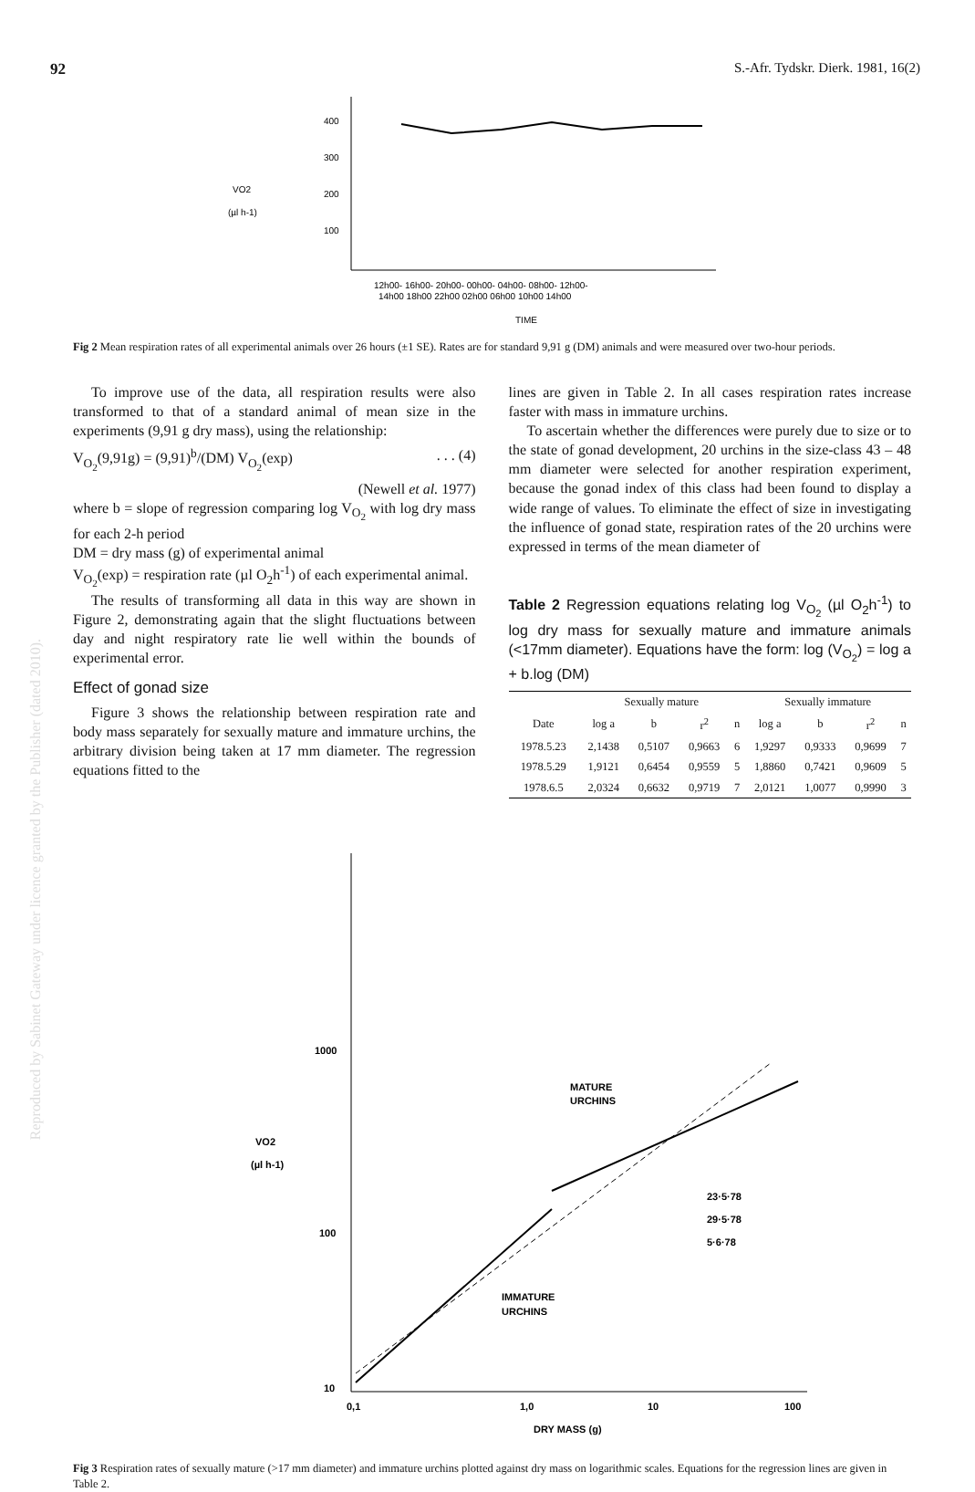92 S.-Afr. Tydskr. Dierk. 1981, 16(2)
VO2
(µl h-1)
400
300
200
100
12h00- 16h00- 20h00- 00h00- 04h00- 08h00- 12h00-
14h00 18h00 22h00 02h00 06h00 10h00 14h00
TIME
Fig 2 Mean respiration rates of all experimental animals over 26 hours (±1 SE). Rates are for standard 9,91 g (DM) animals and were measured over two-hour periods.
To improve use of the data, all respiration results were also transformed to that of a standard animal of mean size in the experiments (9,91 g dry mass), using the relationship:
V<sub>O<sub>2</sub></sub>(9,91g) = (9,91)<sup>b</sup>/(DM) V<sub>O<sub>2</sub></sub>(exp) . . . (4)
(Newell et al. 1977)
where b = slope of regression comparing log V<sub>O<sub>2</sub></sub> with log dry mass for each 2-h period
DM = dry mass (g) of experimental animal
V<sub>O<sub>2</sub></sub>(exp) = respiration rate (µl O<sub>2</sub>h<sup>-1</sup>) of each experimental animal.
The results of transforming all data in this way are shown in Figure 2, demonstrating again that the slight fluctuations between day and night respiratory rate lie well within the bounds of experimental error.
Effect of gonad size
Figure 3 shows the relationship between respiration rate and body mass separately for sexually mature and immature urchins, the arbitrary division being taken at 17 mm diameter. The regression equations fitted to the
lines are given in Table 2. In all cases respiration rates increase faster with mass in immature urchins.
To ascertain whether the differences were purely due to size or to the state of gonad development, 20 urchins in the size-class 43 – 48 mm diameter were selected for another respiration experiment, because the gonad index of this class had been found to display a wide range of values. To eliminate the effect of size in investigating the influence of gonad state, respiration rates of the 20 urchins were expressed in terms of the mean diameter of
Table 2 Regression equations relating log V<sub>O<sub>2</sub></sub> (µl O<sub>2</sub>h<sup>-1</sup>) to log dry mass for sexually mature and immature animals (<17mm diameter). Equations have the form: log (V<sub>O<sub>2</sub></sub>) = log a + b.log (DM)
| | Sexually mature | | | | Sexually immature | | | |
| --- | --- | --- | --- | --- | --- | --- | --- | --- |
| Date | log a | b | r<sup>2</sup> | n | log a | b | r<sup>2</sup> | n |
| 1978.5.23 | 2,1438 | 0,5107 | 0,9663 | 6 | 1,9297 | 0,9333 | 0,9699 | 7 |
| 1978.5.29 | 1,9121 | 0,6454 | 0,9559 | 5 | 1,8860 | 0,7421 | 0,9609 | 5 |
| 1978.6.5 | 2,0324 | 0,6632 | 0,9719 | 7 | 2,0121 | 1,0077 | 0,9990 | 3 |
VO2
(µl h-1)
1000
100
10
0,1
1,0
10
100
DRY MASS (g)
MATURE
URCHINS
IMMATURE
URCHINS
23·5·78
29·5·78
5·6·78
Fig 3 Respiration rates of sexually mature (>17 mm diameter) and immature urchins plotted against dry mass on logarithmic scales. Equations for the regression lines are given in Table 2.
Reproduced by Sabinet Gateway under licence granted by the Publisher (dated 2010).